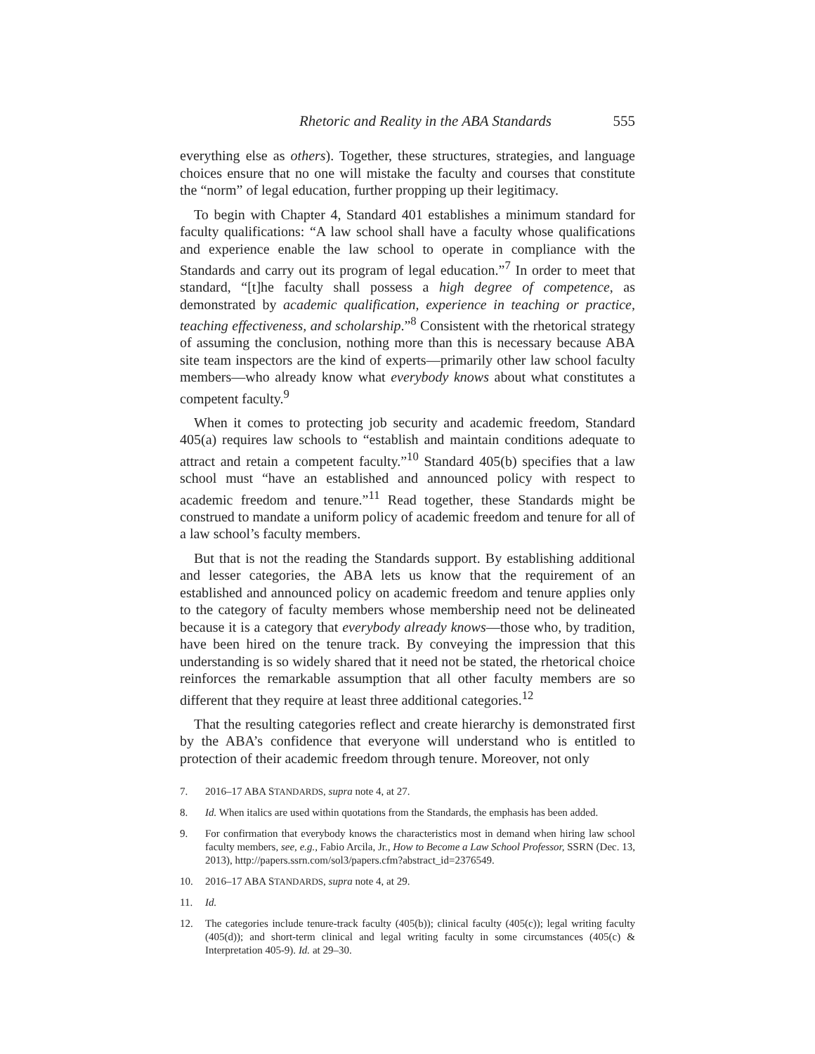Rhetoric and Reality in the ABA Standards 555
everything else as others). Together, these structures, strategies, and language choices ensure that no one will mistake the faculty and courses that constitute the “norm” of legal education, further propping up their legitimacy.
To begin with Chapter 4, Standard 401 establishes a minimum standard for faculty qualifications: “A law school shall have a faculty whose qualifications and experience enable the law school to operate in compliance with the Standards and carry out its program of legal education.”<sup>7</sup> In order to meet that standard, “[t]he faculty shall possess a high degree of competence, as demonstrated by academic qualification, experience in teaching or practice, teaching effectiveness, and scholarship.”<sup>8</sup> Consistent with the rhetorical strategy of assuming the conclusion, nothing more than this is necessary because ABA site team inspectors are the kind of experts—primarily other law school faculty members—who already know what everybody knows about what constitutes a competent faculty.<sup>9</sup>
When it comes to protecting job security and academic freedom, Standard 405(a) requires law schools to “establish and maintain conditions adequate to attract and retain a competent faculty.”<sup>10</sup> Standard 405(b) specifies that a law school must “have an established and announced policy with respect to academic freedom and tenure.”<sup>11</sup> Read together, these Standards might be construed to mandate a uniform policy of academic freedom and tenure for all of a law school’s faculty members.
But that is not the reading the Standards support. By establishing additional and lesser categories, the ABA lets us know that the requirement of an established and announced policy on academic freedom and tenure applies only to the category of faculty members whose membership need not be delineated because it is a category that everybody already knows—those who, by tradition, have been hired on the tenure track. By conveying the impression that this understanding is so widely shared that it need not be stated, the rhetorical choice reinforces the remarkable assumption that all other faculty members are so different that they require at least three additional categories.<sup>12</sup>
That the resulting categories reflect and create hierarchy is demonstrated first by the ABA’s confidence that everyone will understand who is entitled to protection of their academic freedom through tenure. Moreover, not only
7. 2016–17 ABA STANDARDS, supra note 4, at 27.
8. Id. When italics are used within quotations from the Standards, the emphasis has been added.
9. For confirmation that everybody knows the characteristics most in demand when hiring law school faculty members, see, e.g., Fabio Arcila, Jr., How to Become a Law School Professor, SSRN (Dec. 13, 2013), http://papers.ssrn.com/sol3/papers.cfm?abstract_id=2376549.
10. 2016–17 ABA STANDARDS, supra note 4, at 29.
11. Id.
12. The categories include tenure-track faculty (405(b)); clinical faculty (405(c)); legal writing faculty (405(d)); and short-term clinical and legal writing faculty in some circumstances (405(c) & Interpretation 405-9). Id. at 29–30.